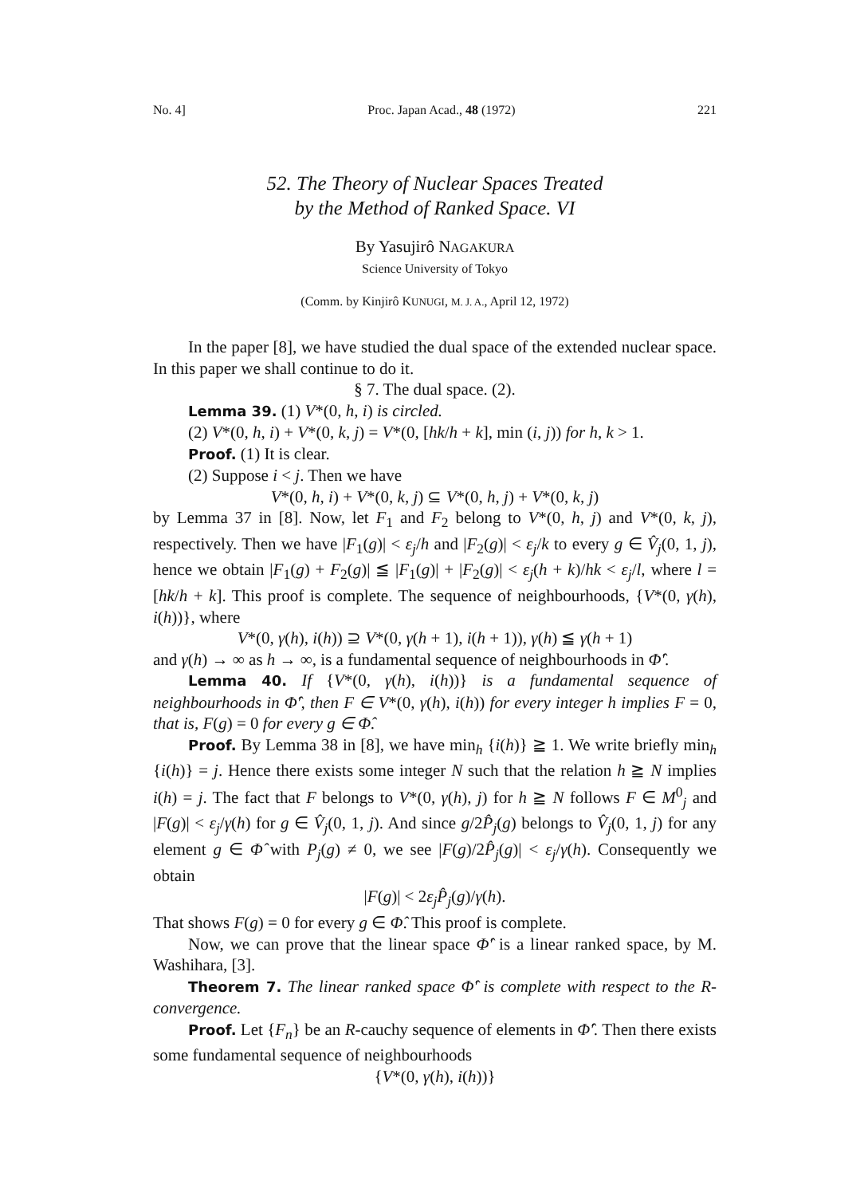No. 4] Proc. Japan Acad., 48 (1972) 221
52. The Theory of Nuclear Spaces Treated
by the Method of Ranked Space. VI
By Yasujirô NAGAKURA
Science University of Tokyo
(Comm. by Kinjirô KUNUGI, M. J. A., April 12, 1972)
In the paper [8], we have studied the dual space of the extended nuclear space. In this paper we shall continue to do it.
§ 7. The dual space. (2).
Lemma 39. (1) V*(0, h, i) is circled.
(2) V*(0, h, i) + V*(0, k, j) = V*(0, [hk/h + k], min (i, j)) for h, k > 1.
Proof. (1) It is clear.
(2) Suppose i < j. Then we have
V*(0, h, i) + V*(0, k, j) ⊆ V*(0, h, j) + V*(0, k, j)
by Lemma 37 in [8]. Now, let F<sub>1</sub> and F<sub>2</sub> belong to V*(0, h, j) and V*(0, k, j), respectively. Then we have |F<sub>1</sub>(g)| < ε<sub>j</sub>/h and |F<sub>2</sub>(g)| < ε<sub>j</sub>/k to every g ∈ V̂<sub>j</sub>(0, 1, j), hence we obtain |F<sub>1</sub>(g) + F<sub>2</sub>(g)| ≦ |F<sub>1</sub>(g)| + |F<sub>2</sub>(g)| < ε<sub>j</sub>(h + k)/hk < ε<sub>j</sub>/l, where l = [hk/h + k]. This proof is complete. The sequence of neighbourhoods, {V*(0, γ(h), i(h))}, where
V*(0, γ(h), i(h)) ⊇ V*(0, γ(h + 1), i(h + 1)), γ(h) ≦ γ(h + 1)
and γ(h) → ∞ as h → ∞, is a fundamental sequence of neighbourhoods in Φ̂′.
Lemma 40. If {V*(0, γ(h), i(h))} is a fundamental sequence of neighbourhoods in Φ̂′, then F ∈ V*(0, γ(h), i(h)) for every integer h implies F = 0, that is, F(g) = 0 for every g ∈ Φ̂.
Proof. By Lemma 38 in [8], we have min<sub>h</sub> {i(h)} ≧ 1. We write briefly min<sub>h</sub> {i(h)} = j. Hence there exists some integer N such that the relation h ≧ N implies i(h) = j. The fact that F belongs to V*(0, γ(h), j) for h ≧ N follows F ∈ M<sup>0</sup><sub>j</sub> and |F(g)| < ε<sub>j</sub>/γ(h) for g ∈ V̂<sub>j</sub>(0, 1, j). And since g/2P̂<sub>j</sub>(g) belongs to V̂<sub>j</sub>(0, 1, j) for any element g ∈ Φ̂ with P<sub>j</sub>(g) ≠ 0, we see |F(g)/2P̂<sub>j</sub>(g)| < ε<sub>j</sub>/γ(h). Consequently we obtain
|F(g)| < 2ε<sub>j</sub>P̂<sub>j</sub>(g)/γ(h).
That shows F(g) = 0 for every g ∈ Φ̂. This proof is complete.
Now, we can prove that the linear space Φ̂′ is a linear ranked space, by M. Washihara, [3].
Theorem 7. The linear ranked space Φ̂′ is complete with respect to the R-convergence.
Proof. Let {F<sub>n</sub>} be an R-cauchy sequence of elements in Φ̂′. Then there exists some fundamental sequence of neighbourhoods
{V*(0, γ(h), i(h))}